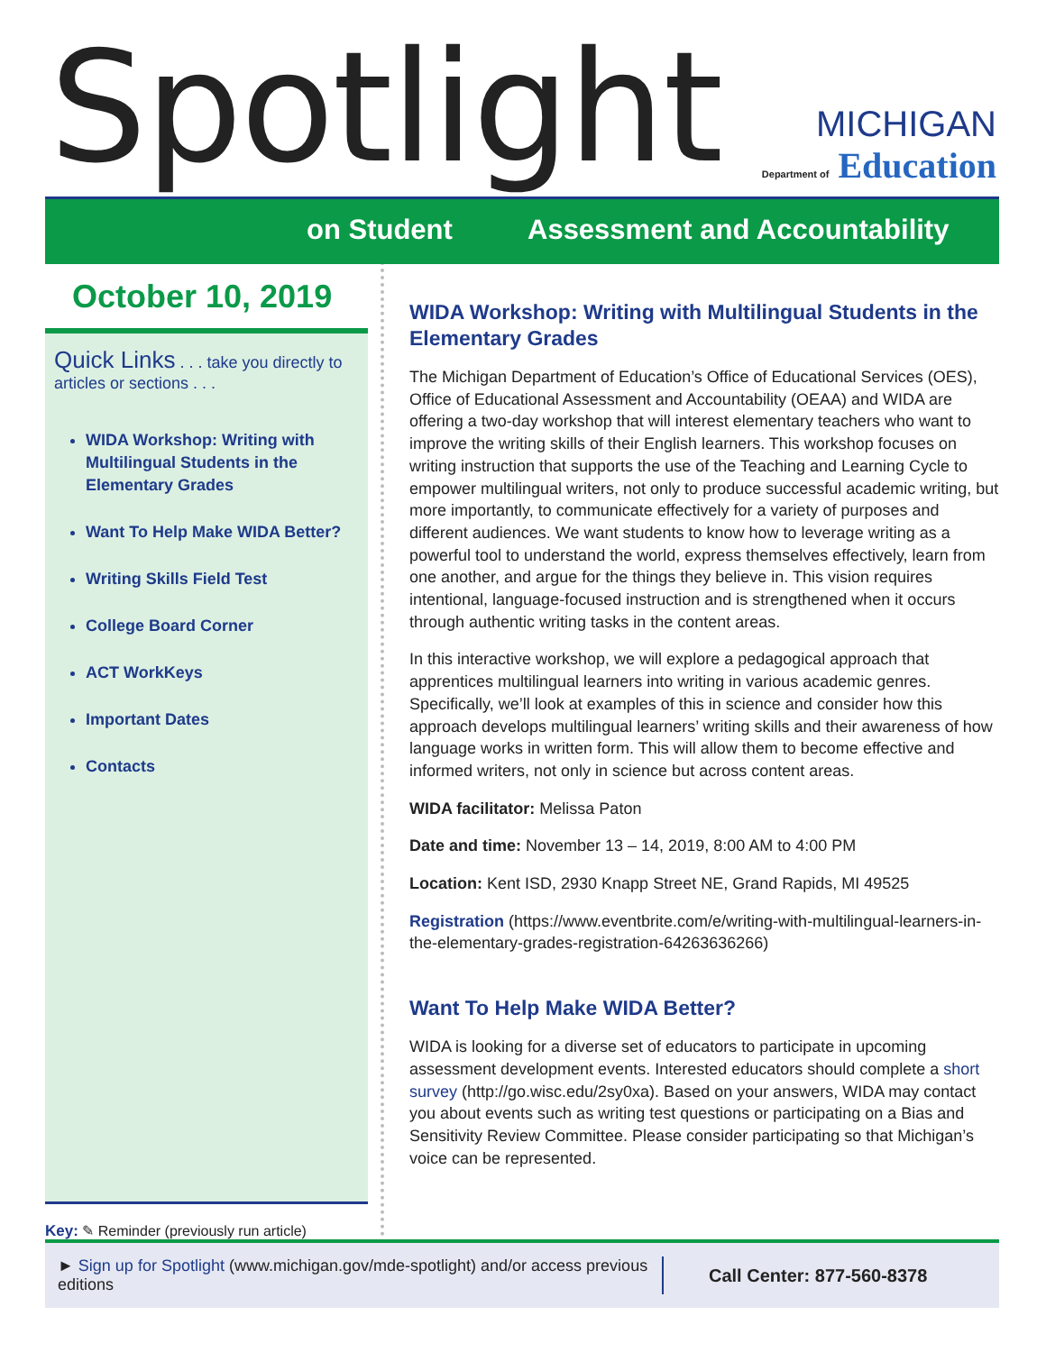Spotlight
MICHIGAN
Department of Education
on Student Assessment and Accountability
October 10, 2019
Quick Links . . . take you directly to articles or sections . . .
WIDA Workshop: Writing with Multilingual Students in the Elementary Grades
Want To Help Make WIDA Better?
Writing Skills Field Test
College Board Corner
ACT WorkKeys
Important Dates
Contacts
Key: ✎ Reminder (previously run article)
WIDA Workshop: Writing with Multilingual Students in the Elementary Grades
The Michigan Department of Education’s Office of Educational Services (OES), Office of Educational Assessment and Accountability (OEAA) and WIDA are offering a two-day workshop that will interest elementary teachers who want to improve the writing skills of their English learners. This workshop focuses on writing instruction that supports the use of the Teaching and Learning Cycle to empower multilingual writers, not only to produce successful academic writing, but more importantly, to communicate effectively for a variety of purposes and different audiences. We want students to know how to leverage writing as a powerful tool to understand the world, express themselves effectively, learn from one another, and argue for the things they believe in. This vision requires intentional, language-focused instruction and is strengthened when it occurs through authentic writing tasks in the content areas.
In this interactive workshop, we will explore a pedagogical approach that apprentices multilingual learners into writing in various academic genres. Specifically, we’ll look at examples of this in science and consider how this approach develops multilingual learners’ writing skills and their awareness of how language works in written form. This will allow them to become effective and informed writers, not only in science but across content areas.
WIDA facilitator: Melissa Paton
Date and time: November 13 – 14, 2019, 8:00 AM to 4:00 PM
Location: Kent ISD, 2930 Knapp Street NE, Grand Rapids, MI 49525
Registration (https://www.eventbrite.com/e/writing-with-multilingual-learners-in-the-elementary-grades-registration-64263636266)
Want To Help Make WIDA Better?
WIDA is looking for a diverse set of educators to participate in upcoming assessment development events. Interested educators should complete a short survey (http://go.wisc.edu/2sy0xa). Based on your answers, WIDA may contact you about events such as writing test questions or participating on a Bias and Sensitivity Review Committee. Please consider participating so that Michigan’s voice can be represented.
► Sign up for Spotlight (www.michigan.gov/mde-spotlight) and/or access previous editions
Call Center: 877-560-8378